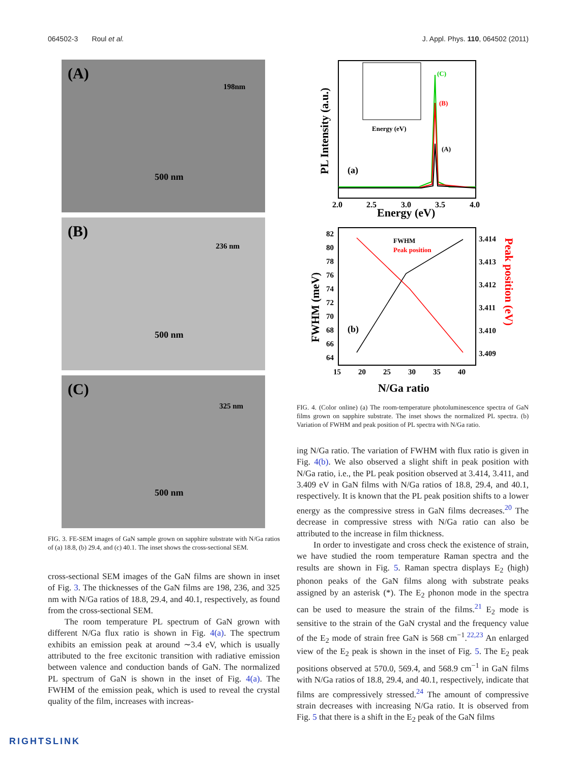064502-3 Roul et al. J. Appl. Phys. 110, 064502 (2011)
(A)
198nm
500 nm
(B)
236 nm
500 nm
(C)
325 nm
500 nm
FIG. 3. FE-SEM images of GaN sample grown on sapphire substrate with N/Ga ratios of (a) 18.8, (b) 29.4, and (c) 40.1. The inset shows the cross-sectional SEM.
cross-sectional SEM images of the GaN films are shown in inset of Fig. 3. The thicknesses of the GaN films are 198, 236, and 325 nm with N/Ga ratios of 18.8, 29.4, and 40.1, respectively, as found from the cross-sectional SEM.
The room temperature PL spectrum of GaN grown with different N/Ga flux ratio is shown in Fig. 4(a). The spectrum exhibits an emission peak at around ∼3.4 eV, which is usually attributed to the free excitonic transition with radiative emission between valence and conduction bands of GaN. The normalized PL spectrum of GaN is shown in the inset of Fig. 4(a). The FWHM of the emission peak, which is used to reveal the crystal quality of the film, increases with increas-
(C)
(B)
(A)
(a)
Energy (eV)
2.0
2.5
3.0
3.5
4.0
Energy (eV)
PL Intensity (a.u.)
FWHM
Peak position
(b)
82
80
78
76
74
72
70
68
66
64
3.414
3.413
3.412
3.411
3.410
3.409
15
20
25
30
35
40
N/Ga ratio
FWHM (meV)
Peak position (eV)
FIG. 4. (Color online) (a) The room-temperature photoluminescence spectra of GaN films grown on sapphire substrate. The inset shows the normalized PL spectra. (b) Variation of FWHM and peak position of PL spectra with N/Ga ratio.
ing N/Ga ratio. The variation of FWHM with flux ratio is given in Fig. 4(b). We also observed a slight shift in peak position with N/Ga ratio, i.e., the PL peak position observed at 3.414, 3.411, and 3.409 eV in GaN films with N/Ga ratios of 18.8, 29.4, and 40.1, respectively. It is known that the PL peak position shifts to a lower energy as the compressive stress in GaN films decreases.<sup>20</sup> The decrease in compressive stress with N/Ga ratio can also be attributed to the increase in film thickness.
In order to investigate and cross check the existence of strain, we have studied the room temperature Raman spectra and the results are shown in Fig. 5. Raman spectra displays E<sub>2</sub> (high) phonon peaks of the GaN films along with substrate peaks assigned by an asterisk (*). The E<sub>2</sub> phonon mode in the spectra can be used to measure the strain of the films.<sup>21</sup> E<sub>2</sub> mode is sensitive to the strain of the GaN crystal and the frequency value of the E<sub>2</sub> mode of strain free GaN is 568 cm<sup>−1</sup>.<sup>22,23</sup> An enlarged view of the E<sub>2</sub> peak is shown in the inset of Fig. 5. The E<sub>2</sub> peak positions observed at 570.0, 569.4, and 568.9 cm<sup>−1</sup> in GaN films with N/Ga ratios of 18.8, 29.4, and 40.1, respectively, indicate that films are compressively stressed.<sup>24</sup> The amount of compressive strain decreases with increasing N/Ga ratio. It is observed from Fig. 5 that there is a shift in the E<sub>2</sub> peak of the GaN films
RIGHTSLINK